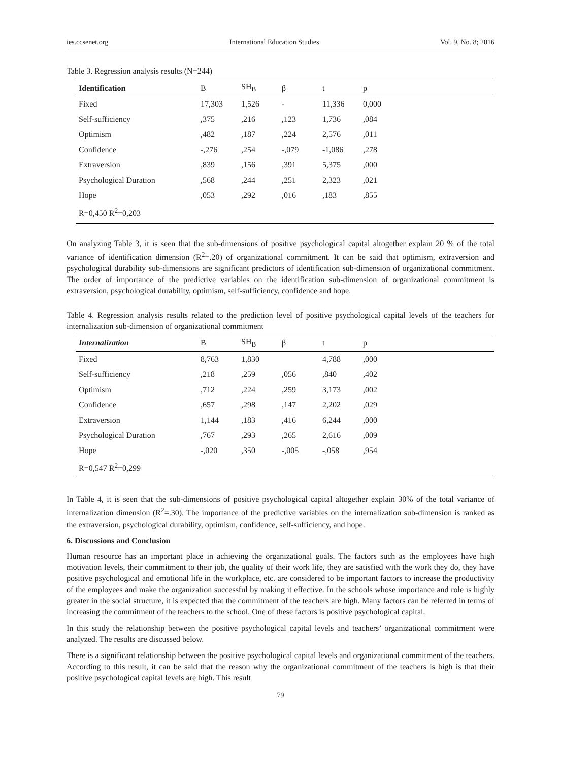ies.ccsenet.org International Education Studies Vol. 9, No. 8; 2016
Table 3. Regression analysis results (N=244)
| Identification | B | SH<sub>B</sub> | β | t | p |
| --- | --- | --- | --- | --- | --- |
| Fixed | 17,303 | 1,526 | - | 11,336 | 0,000 |
| Self-sufficiency | ,375 | ,216 | ,123 | 1,736 | ,084 |
| Optimism | ,482 | ,187 | ,224 | 2,576 | ,011 |
| Confidence | -,276 | ,254 | -,079 | -1,086 | ,278 |
| Extraversion | ,839 | ,156 | ,391 | 5,375 | ,000 |
| Psychological Duration | ,568 | ,244 | ,251 | 2,323 | ,021 |
| Hope | ,053 | ,292 | ,016 | ,183 | ,855 |
| R=0,450 R<sup>2</sup>=0,203 | | | | | |
On analyzing Table 3, it is seen that the sub-dimensions of positive psychological capital altogether explain 20 % of the total variance of identification dimension (R<sup>2</sup>=.20) of organizational commitment. It can be said that optimism, extraversion and psychological durability sub-dimensions are significant predictors of identification sub-dimension of organizational commitment. The order of importance of the predictive variables on the identification sub-dimension of organizational commitment is extraversion, psychological durability, optimism, self-sufficiency, confidence and hope.
Table 4. Regression analysis results related to the prediction level of positive psychological capital levels of the teachers for internalization sub-dimension of organizational commitment
| Internalization | B | SH<sub>B</sub> | β | t | p |
| --- | --- | --- | --- | --- | --- |
| Fixed | 8,763 | 1,830 | | 4,788 | ,000 |
| Self-sufficiency | ,218 | ,259 | ,056 | ,840 | ,402 |
| Optimism | ,712 | ,224 | ,259 | 3,173 | ,002 |
| Confidence | ,657 | ,298 | ,147 | 2,202 | ,029 |
| Extraversion | 1,144 | ,183 | ,416 | 6,244 | ,000 |
| Psychological Duration | ,767 | ,293 | ,265 | 2,616 | ,009 |
| Hope | -,020 | ,350 | -,005 | -,058 | ,954 |
| R=0,547 R<sup>2</sup>=0,299 | | | | | |
In Table 4, it is seen that the sub-dimensions of positive psychological capital altogether explain 30% of the total variance of internalization dimension (R<sup>2</sup>=.30). The importance of the predictive variables on the internalization sub-dimension is ranked as the extraversion, psychological durability, optimism, confidence, self-sufficiency, and hope.
6. Discussions and Conclusion
Human resource has an important place in achieving the organizational goals. The factors such as the employees have high motivation levels, their commitment to their job, the quality of their work life, they are satisfied with the work they do, they have positive psychological and emotional life in the workplace, etc. are considered to be important factors to increase the productivity of the employees and make the organization successful by making it effective. In the schools whose importance and role is highly greater in the social structure, it is expected that the commitment of the teachers are high. Many factors can be referred in terms of increasing the commitment of the teachers to the school. One of these factors is positive psychological capital.
In this study the relationship between the positive psychological capital levels and teachers’ organizational commitment were analyzed. The results are discussed below.
There is a significant relationship between the positive psychological capital levels and organizational commitment of the teachers. According to this result, it can be said that the reason why the organizational commitment of the teachers is high is that their positive psychological capital levels are high. This result
79